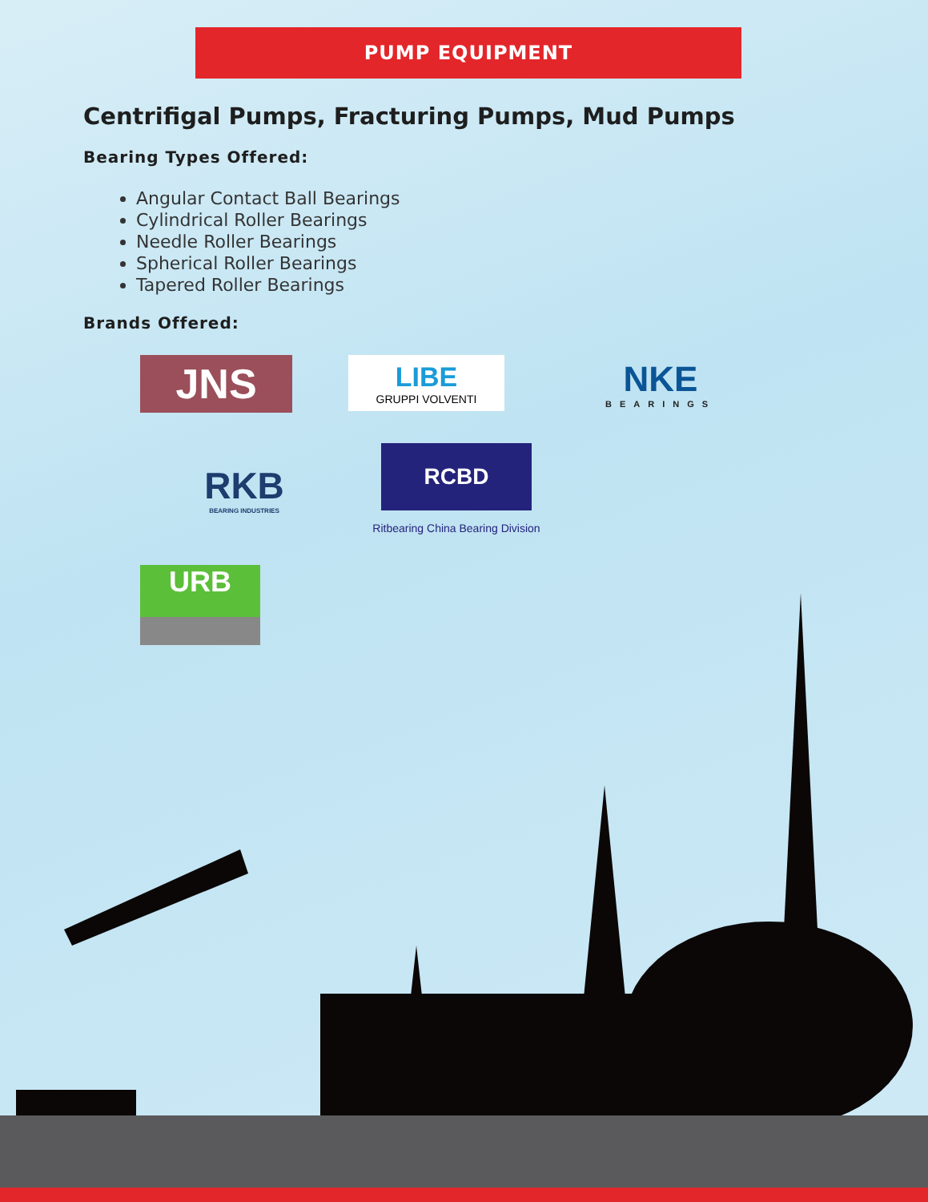PUMP EQUIPMENT
Centrifigal Pumps, Fracturing Pumps, Mud Pumps
Bearing Types Offered:
Angular Contact Ball Bearings
Cylindrical Roller Bearings
Needle Roller Bearings
Spherical Roller Bearings
Tapered Roller Bearings
Brands Offered:
JNS
LIBE
GRUPPI VOLVENTI
NKE
BEARINGS
RKB
BEARING INDUSTRIES
RCBD
Ritbearing China Bearing Division
URB